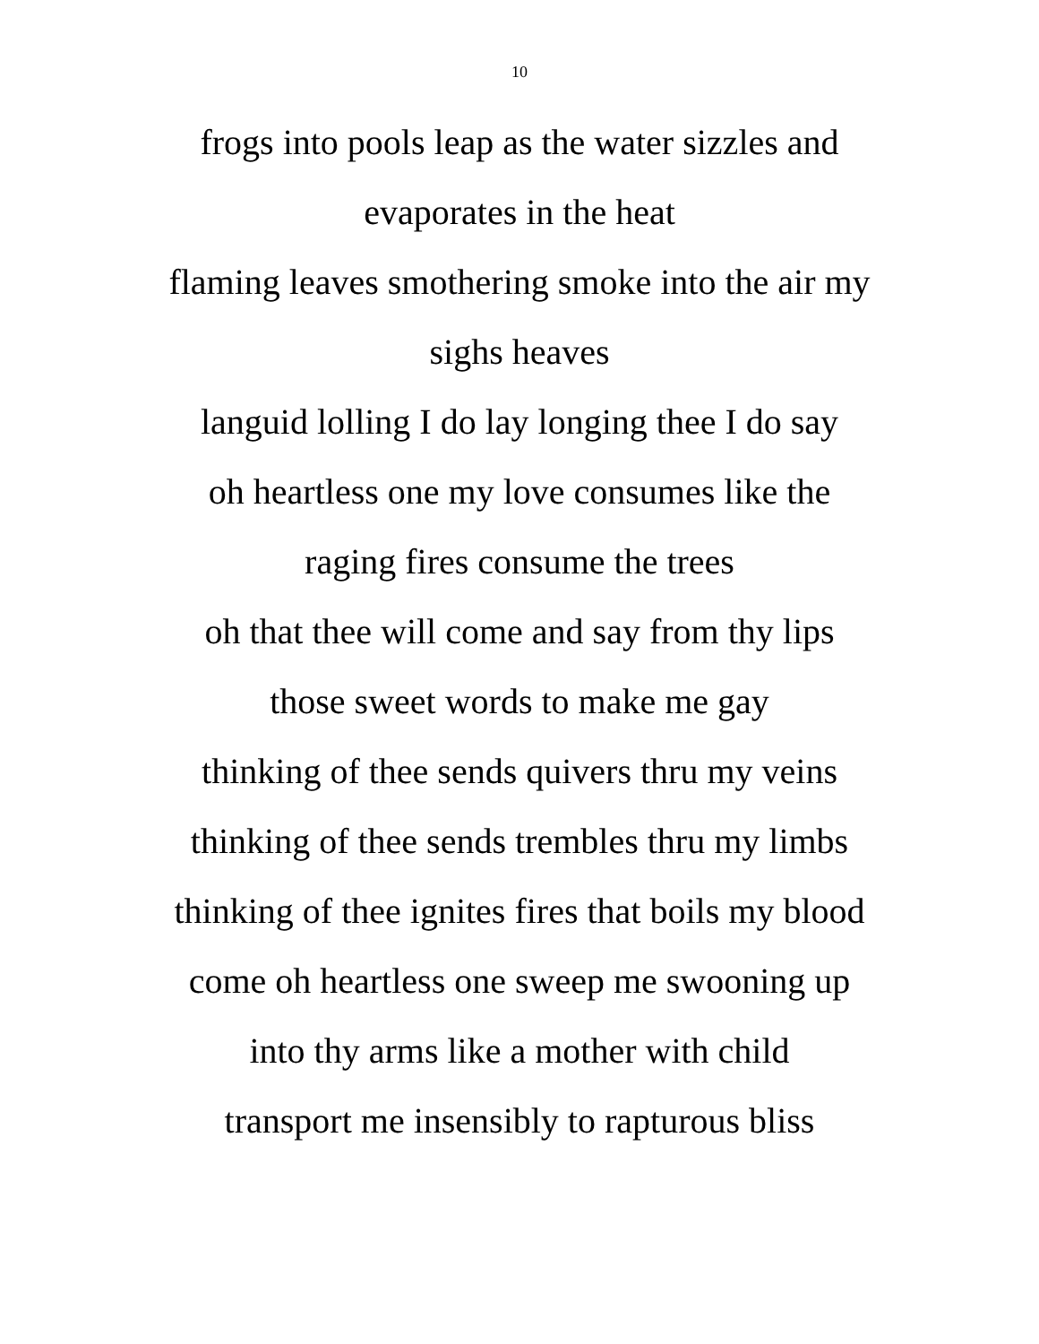10
frogs into pools leap as the water sizzles and
evaporates in the heat
flaming leaves smothering smoke into the air my
sighs heaves
languid lolling I do lay longing thee I do say
oh heartless one my love consumes like the
raging fires consume the trees
oh that thee will come and say from thy lips
those sweet words to make me gay
thinking of thee sends quivers thru my veins
thinking of thee sends trembles thru my limbs
thinking of thee ignites fires that boils my blood
come oh heartless one sweep me swooning up
into thy arms like a mother with child
transport me insensibly to rapturous bliss